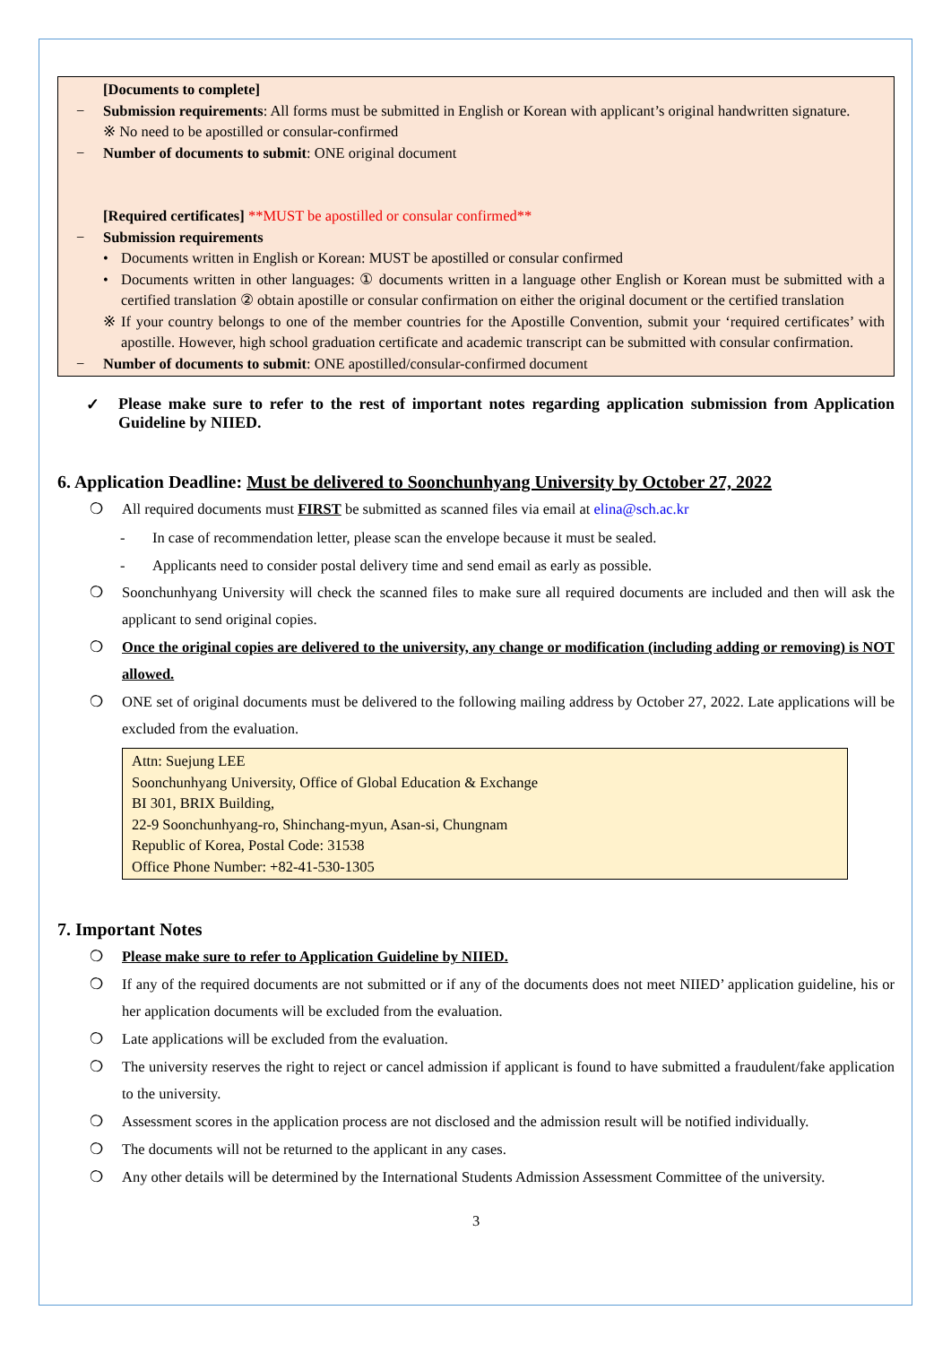[Documents to complete]
− Submission requirements: All forms must be submitted in English or Korean with applicant’s original handwritten signature.
※ No need to be apostilled or consular-confirmed
− Number of documents to submit: ONE original document
[Required certificates] **MUST be apostilled or consular confirmed**
− Submission requirements
• Documents written in English or Korean: MUST be apostilled or consular confirmed
• Documents written in other languages: ① documents written in a language other English or Korean must be submitted with a certified translation ② obtain apostille or consular confirmation on either the original document or the certified translation
※ If your country belongs to one of the member countries for the Apostille Convention, submit your ‘required certificates’ with apostille. However, high school graduation certificate and academic transcript can be submitted with consular confirmation.
− Number of documents to submit: ONE apostilled/consular-confirmed document
✓ Please make sure to refer to the rest of important notes regarding application submission from Application Guideline by NIIED.
6. Application Deadline: Must be delivered to Soonchunhyang University by October 27, 2022
❍ All required documents must FIRST be submitted as scanned files via email at elina@sch.ac.kr
- In case of recommendation letter, please scan the envelope because it must be sealed.
- Applicants need to consider postal delivery time and send email as early as possible.
❍ Soonchunhyang University will check the scanned files to make sure all required documents are included and then will ask the applicant to send original copies.
❍ Once the original copies are delivered to the university, any change or modification (including adding or removing) is NOT allowed.
❍ ONE set of original documents must be delivered to the following mailing address by October 27, 2022. Late applications will be excluded from the evaluation.
Attn: Suejung LEE
Soonchunhyang University, Office of Global Education & Exchange
BI 301, BRIX Building,
22-9 Soonchunhyang-ro, Shinchang-myun, Asan-si, Chungnam
Republic of Korea, Postal Code: 31538
Office Phone Number: +82-41-530-1305
7. Important Notes
❍ Please make sure to refer to Application Guideline by NIIED.
❍ If any of the required documents are not submitted or if any of the documents does not meet NIIED’ application guideline, his or her application documents will be excluded from the evaluation.
❍ Late applications will be excluded from the evaluation.
❍ The university reserves the right to reject or cancel admission if applicant is found to have submitted a fraudulent/fake application to the university.
❍ Assessment scores in the application process are not disclosed and the admission result will be notified individually.
❍ The documents will not be returned to the applicant in any cases.
❍ Any other details will be determined by the International Students Admission Assessment Committee of the university.
3